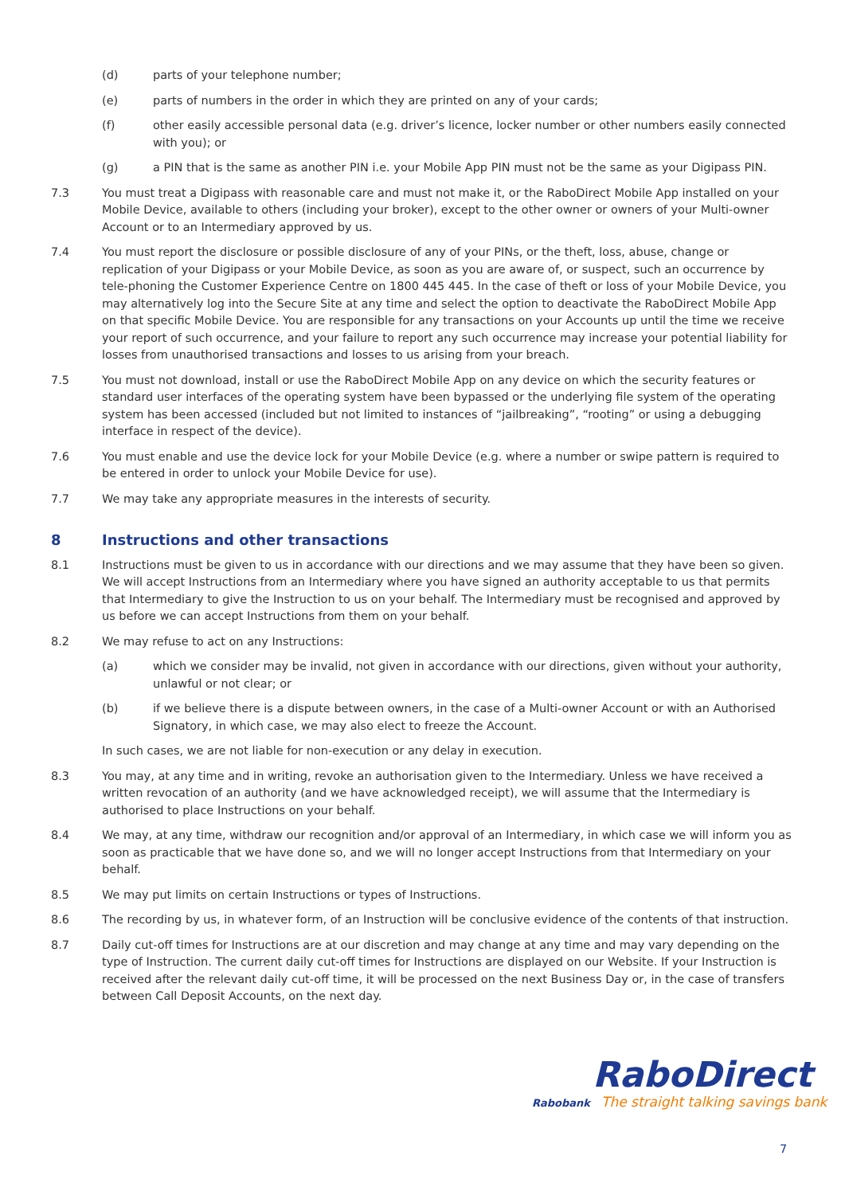(d) parts of your telephone number;
(e) parts of numbers in the order in which they are printed on any of your cards;
(f) other easily accessible personal data (e.g. driver’s licence, locker number or other numbers easily connected with you); or
(g) a PIN that is the same as another PIN i.e. your Mobile App PIN must not be the same as your Digipass PIN.
7.3 You must treat a Digipass with reasonable care and must not make it, or the RaboDirect Mobile App installed on your Mobile Device, available to others (including your broker), except to the other owner or owners of your Multi-owner Account or to an Intermediary approved by us.
7.4 You must report the disclosure or possible disclosure of any of your PINs, or the theft, loss, abuse, change or replication of your Digipass or your Mobile Device, as soon as you are aware of, or suspect, such an occurrence by tele-phoning the Customer Experience Centre on 1800 445 445. In the case of theft or loss of your Mobile Device, you may alternatively log into the Secure Site at any time and select the option to deactivate the RaboDirect Mobile App on that specific Mobile Device. You are responsible for any transactions on your Accounts up until the time we receive your report of such occurrence, and your failure to report any such occurrence may increase your potential liability for losses from unauthorised transactions and losses to us arising from your breach.
7.5 You must not download, install or use the RaboDirect Mobile App on any device on which the security features or standard user interfaces of the operating system have been bypassed or the underlying file system of the operating system has been accessed (included but not limited to instances of “jailbreaking”, “rooting” or using a debugging interface in respect of the device).
7.6 You must enable and use the device lock for your Mobile Device (e.g. where a number or swipe pattern is required to be entered in order to unlock your Mobile Device for use).
7.7 We may take any appropriate measures in the interests of security.
8 Instructions and other transactions
8.1 Instructions must be given to us in accordance with our directions and we may assume that they have been so given. We will accept Instructions from an Intermediary where you have signed an authority acceptable to us that permits that Intermediary to give the Instruction to us on your behalf. The Intermediary must be recognised and approved by us before we can accept Instructions from them on your behalf.
8.2 We may refuse to act on any Instructions:
(a) which we consider may be invalid, not given in accordance with our directions, given without your authority, unlawful or not clear; or
(b) if we believe there is a dispute between owners, in the case of a Multi-owner Account or with an Authorised Signatory, in which case, we may also elect to freeze the Account.
In such cases, we are not liable for non-execution or any delay in execution.
8.3 You may, at any time and in writing, revoke an authorisation given to the Intermediary. Unless we have received a written revocation of an authority (and we have acknowledged receipt), we will assume that the Intermediary is authorised to place Instructions on your behalf.
8.4 We may, at any time, withdraw our recognition and/or approval of an Intermediary, in which case we will inform you as soon as practicable that we have done so, and we will no longer accept Instructions from that Intermediary on your behalf.
8.5 We may put limits on certain Instructions or types of Instructions.
8.6 The recording by us, in whatever form, of an Instruction will be conclusive evidence of the contents of that instruction.
8.7 Daily cut-off times for Instructions are at our discretion and may change at any time and may vary depending on the type of Instruction. The current daily cut-off times for Instructions are displayed on our Website. If your Instruction is received after the relevant daily cut-off time, it will be processed on the next Business Day or, in the case of transfers between Call Deposit Accounts, on the next day.
RaboDirect
Rabobank The straight talking savings bank
7